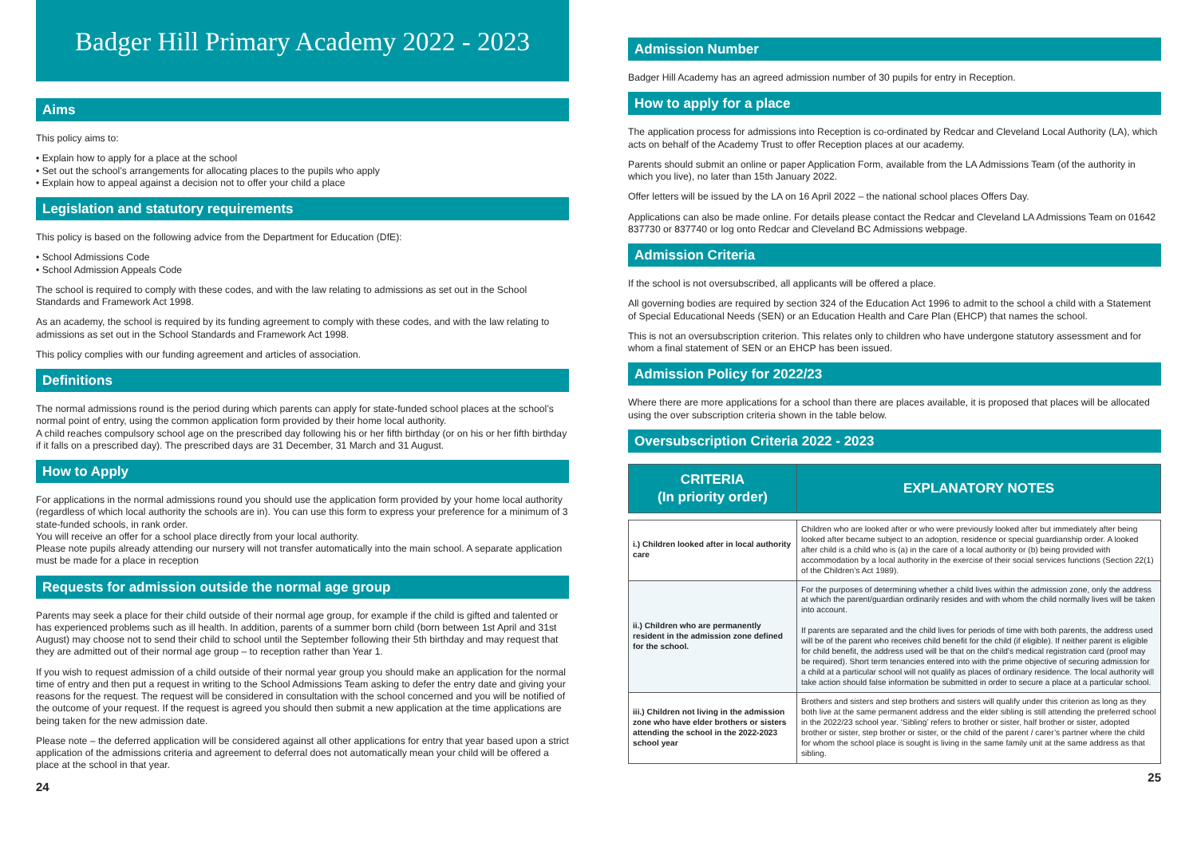Badger Hill Primary Academy 2022 - 2023
Aims
This policy aims to:
• Explain how to apply for a place at the school
• Set out the school’s arrangements for allocating places to the pupils who apply
• Explain how to appeal against a decision not to offer your child a place
Legislation and statutory requirements
This policy is based on the following advice from the Department for Education (DfE):
• School Admissions Code
• School Admission Appeals Code
The school is required to comply with these codes, and with the law relating to admissions as set out in the School Standards and Framework Act 1998.
As an academy, the school is required by its funding agreement to comply with these codes, and with the law relating to admissions as set out in the School Standards and Framework Act 1998.
This policy complies with our funding agreement and articles of association.
Definitions
The normal admissions round is the period during which parents can apply for state-funded school places at the school’s normal point of entry, using the common application form provided by their home local authority.
A child reaches compulsory school age on the prescribed day following his or her fifth birthday (or on his or her fifth birthday if it falls on a prescribed day). The prescribed days are 31 December, 31 March and 31 August.
How to Apply
For applications in the normal admissions round you should use the application form provided by your home local authority (regardless of which local authority the schools are in). You can use this form to express your preference for a minimum of 3 state-funded schools, in rank order.
You will receive an offer for a school place directly from your local authority.
Please note pupils already attending our nursery will not transfer automatically into the main school. A separate application must be made for a place in reception
Requests for admission outside the normal age group
Parents may seek a place for their child outside of their normal age group, for example if the child is gifted and talented or has experienced problems such as ill health. In addition, parents of a summer born child (born between 1st April and 31st August) may choose not to send their child to school until the September following their 5th birthday and may request that they are admitted out of their normal age group – to reception rather than Year 1.
If you wish to request admission of a child outside of their normal year group you should make an application for the normal time of entry and then put a request in writing to the School Admissions Team asking to defer the entry date and giving your reasons for the request. The request will be considered in consultation with the school concerned and you will be notified of the outcome of your request. If the request is agreed you should then submit a new application at the time applications are being taken for the new admission date.
Please note – the deferred application will be considered against all other applications for entry that year based upon a strict application of the admissions criteria and agreement to deferral does not automatically mean your child will be offered a place at the school in that year.
24
Admission Number
Badger Hill Academy has an agreed admission number of 30 pupils for entry in Reception.
How to apply for a place
The application process for admissions into Reception is co-ordinated by Redcar and Cleveland Local Authority (LA), which acts on behalf of the Academy Trust to offer Reception places at our academy.
Parents should submit an online or paper Application Form, available from the LA Admissions Team (of the authority in which you live), no later than 15th January 2022.
Offer letters will be issued by the LA on 16 April 2022 – the national school places Offers Day.
Applications can also be made online. For details please contact the Redcar and Cleveland LA Admissions Team on 01642 837730 or 837740 or log onto Redcar and Cleveland BC Admissions webpage.
Admission Criteria
If the school is not oversubscribed, all applicants will be offered a place.
All governing bodies are required by section 324 of the Education Act 1996 to admit to the school a child with a Statement of Special Educational Needs (SEN) or an Education Health and Care Plan (EHCP) that names the school.
This is not an oversubscription criterion. This relates only to children who have undergone statutory assessment and for whom a final statement of SEN or an EHCP has been issued.
Admission Policy for 2022/23
Where there are more applications for a school than there are places available, it is proposed that places will be allocated using the over subscription criteria shown in the table below.
Oversubscription Criteria 2022 - 2023
| CRITERIA (In priority order) | EXPLANATORY NOTES |
| i.) Children looked after in local authority care | Children who are looked after or who were previously looked after but immediately after being looked after became subject to an adoption, residence or special guardianship order. A looked after child is a child who is (a) in the care of a local authority or (b) being provided with accommodation by a local authority in the exercise of their social services functions (Section 22(1) of the Children’s Act 1989). |
| ii.) Children who are permanently resident in the admission zone defined for the school. | For the purposes of determining whether a child lives within the admission zone, only the address at which the parent/guardian ordinarily resides and with whom the child normally lives will be taken into account. If parents are separated and the child lives for periods of time with both parents, the address used will be of the parent who receives child benefit for the child (if eligible). If neither parent is eligible for child benefit, the address used will be that on the child’s medical registration card (proof may be required). Short term tenancies entered into with the prime objective of securing admission for a child at a particular school will not qualify as places of ordinary residence. The local authority will take action should false information be submitted in order to secure a place at a particular school. |
| iii.) Children not living in the admission zone who have elder brothers or sisters attending the school in the 2022-2023 school year | Brothers and sisters and step brothers and sisters will qualify under this criterion as long as they both live at the same permanent address and the elder sibling is still attending the preferred school in the 2022/23 school year. ‘Sibling’ refers to brother or sister, half brother or sister, adopted brother or sister, step brother or sister, or the child of the parent / carer’s partner where the child for whom the school place is sought is living in the same family unit at the same address as that sibling. |
25